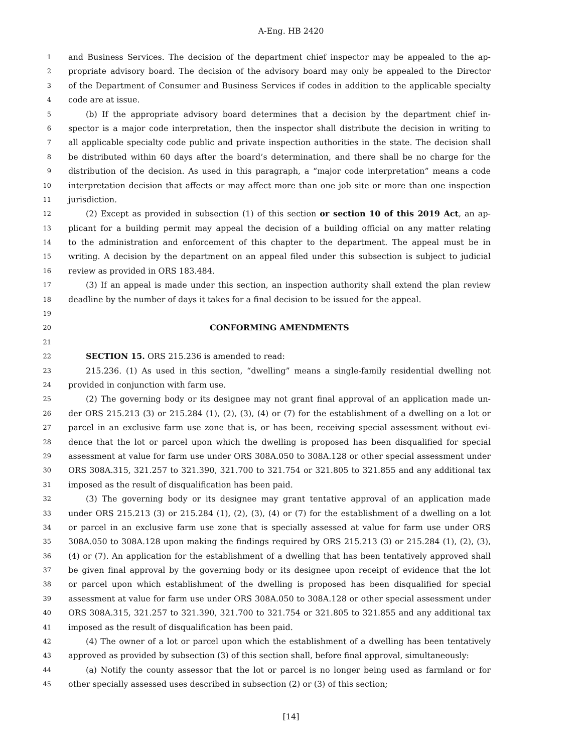A-Eng. HB 2420
1 and Business Services. The decision of the department chief inspector may be appealed to the ap-
2 propriate advisory board. The decision of the advisory board may only be appealed to the Director
3 of the Department of Consumer and Business Services if codes in addition to the applicable specialty
4 code are at issue.
5 (b) If the appropriate advisory board determines that a decision by the department chief in-
6 spector is a major code interpretation, then the inspector shall distribute the decision in writing to
7 all applicable specialty code public and private inspection authorities in the state. The decision shall
8 be distributed within 60 days after the board’s determination, and there shall be no charge for the
9 distribution of the decision. As used in this paragraph, a “major code interpretation” means a code
10 interpretation decision that affects or may affect more than one job site or more than one inspection
11 jurisdiction.
12 (2) Except as provided in subsection (1) of this section or section 10 of this 2019 Act, an ap-
13 plicant for a building permit may appeal the decision of a building official on any matter relating
14 to the administration and enforcement of this chapter to the department. The appeal must be in
15 writing. A decision by the department on an appeal filed under this subsection is subject to judicial
16 review as provided in ORS 183.484.
17 (3) If an appeal is made under this section, an inspection authority shall extend the plan review
18 deadline by the number of days it takes for a final decision to be issued for the appeal.
19
20 CONFORMING AMENDMENTS
21
22 SECTION 15. ORS 215.236 is amended to read:
23 215.236. (1) As used in this section, “dwelling” means a single-family residential dwelling not
24 provided in conjunction with farm use.
25 (2) The governing body or its designee may not grant final approval of an application made un-
26 der ORS 215.213 (3) or 215.284 (1), (2), (3), (4) or (7) for the establishment of a dwelling on a lot or
27 parcel in an exclusive farm use zone that is, or has been, receiving special assessment without evi-
28 dence that the lot or parcel upon which the dwelling is proposed has been disqualified for special
29 assessment at value for farm use under ORS 308A.050 to 308A.128 or other special assessment under
30 ORS 308A.315, 321.257 to 321.390, 321.700 to 321.754 or 321.805 to 321.855 and any additional tax
31 imposed as the result of disqualification has been paid.
32 (3) The governing body or its designee may grant tentative approval of an application made
33 under ORS 215.213 (3) or 215.284 (1), (2), (3), (4) or (7) for the establishment of a dwelling on a lot
34 or parcel in an exclusive farm use zone that is specially assessed at value for farm use under ORS
35 308A.050 to 308A.128 upon making the findings required by ORS 215.213 (3) or 215.284 (1), (2), (3),
36 (4) or (7). An application for the establishment of a dwelling that has been tentatively approved shall
37 be given final approval by the governing body or its designee upon receipt of evidence that the lot
38 or parcel upon which establishment of the dwelling is proposed has been disqualified for special
39 assessment at value for farm use under ORS 308A.050 to 308A.128 or other special assessment under
40 ORS 308A.315, 321.257 to 321.390, 321.700 to 321.754 or 321.805 to 321.855 and any additional tax
41 imposed as the result of disqualification has been paid.
42 (4) The owner of a lot or parcel upon which the establishment of a dwelling has been tentatively
43 approved as provided by subsection (3) of this section shall, before final approval, simultaneously:
44 (a) Notify the county assessor that the lot or parcel is no longer being used as farmland or for
45 other specially assessed uses described in subsection (2) or (3) of this section;
[14]